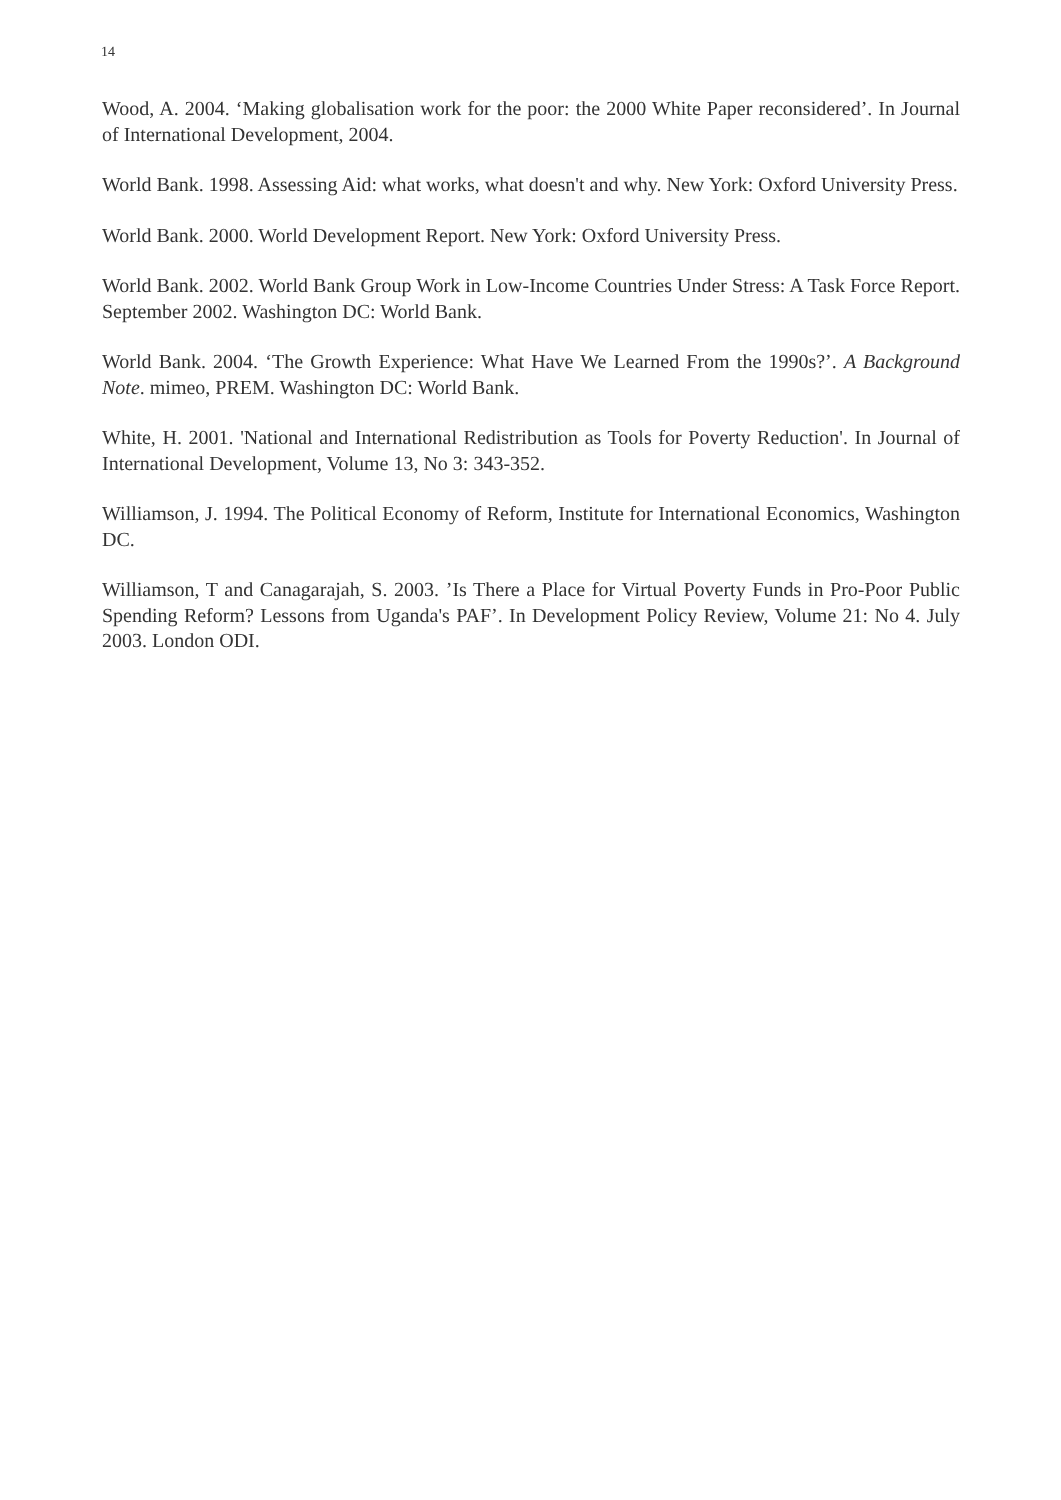14
Wood, A. 2004. ‘Making globalisation work for the poor: the 2000 White Paper reconsidered’. In Journal of International Development, 2004.
World Bank. 1998. Assessing Aid: what works, what doesn't and why. New York: Oxford University Press.
World Bank. 2000. World Development Report. New York: Oxford University Press.
World Bank. 2002. World Bank Group Work in Low-Income Countries Under Stress: A Task Force Report. September 2002. Washington DC: World Bank.
World Bank. 2004. ‘The Growth Experience: What Have We Learned From the 1990s?’. A Background Note. mimeo, PREM. Washington DC: World Bank.
White, H. 2001. 'National and International Redistribution as Tools for Poverty Reduction'. In Journal of International Development, Volume 13, No 3: 343-352.
Williamson, J. 1994. The Political Economy of Reform, Institute for International Economics, Washington DC.
Williamson, T and Canagarajah, S. 2003. ’Is There a Place for Virtual Poverty Funds in Pro-Poor Public Spending Reform? Lessons from Uganda's PAF’. In Development Policy Review, Volume 21: No 4. July 2003. London ODI.